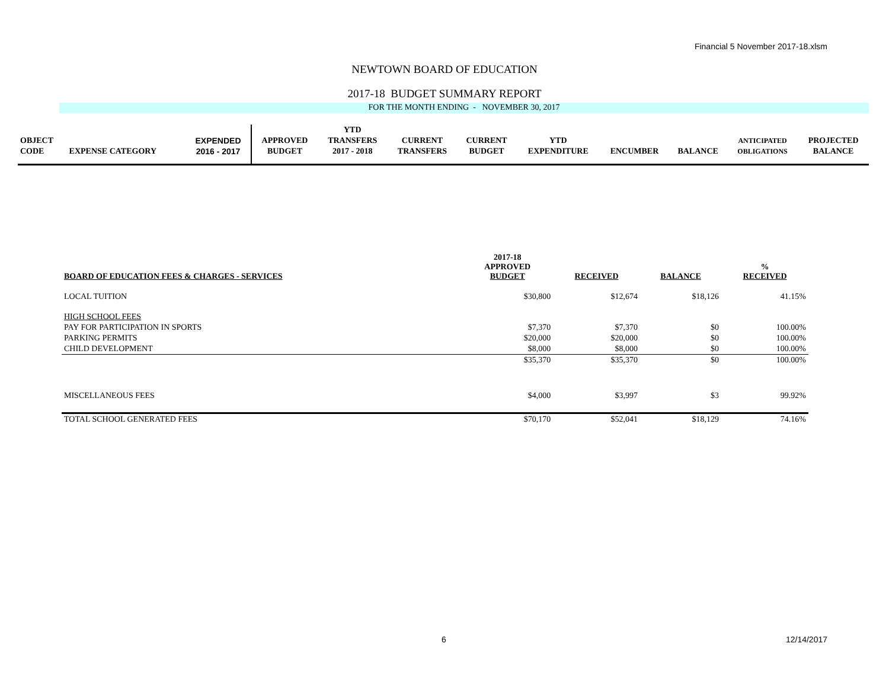Financial 5 November 2017-18.xlsm
NEWTOWN BOARD OF EDUCATION
2017-18 BUDGET SUMMARY REPORT
FOR THE MONTH ENDING - NOVEMBER 30, 2017
| | | | | YTD | | | | | | | |
| OBJECT | | EXPENDED | APPROVED | TRANSFERS | CURRENT | CURRENT | YTD | | | ANTICIPATED | PROJECTED |
| CODE | EXPENSE CATEGORY | 2016 - 2017 | BUDGET | 2017 - 2018 | TRANSFERS | BUDGET | EXPENDITURE | ENCUMBER | BALANCE | OBLIGATIONS | BALANCE |
| BOARD OF EDUCATION FEES & CHARGES - SERVICES | 2017-18 APPROVED BUDGET | RECEIVED | BALANCE | % RECEIVED |
| LOCAL TUITION | $30,800 | $12,674 | $18,126 | 41.15% |
| HIGH SCHOOL FEES | | | | |
| PAY FOR PARTICIPATION IN SPORTS | $7,370 | $7,370 | $0 | 100.00% |
| PARKING PERMITS | $20,000 | $20,000 | $0 | 100.00% |
| CHILD DEVELOPMENT | $8,000 | $8,000 | $0 | 100.00% |
| | $35,370 | $35,370 | $0 | 100.00% |
| MISCELLANEOUS FEES | $4,000 | $3,997 | $3 | 99.92% |
| TOTAL SCHOOL GENERATED FEES | $70,170 | $52,041 | $18,129 | 74.16% |
6 12/14/2017